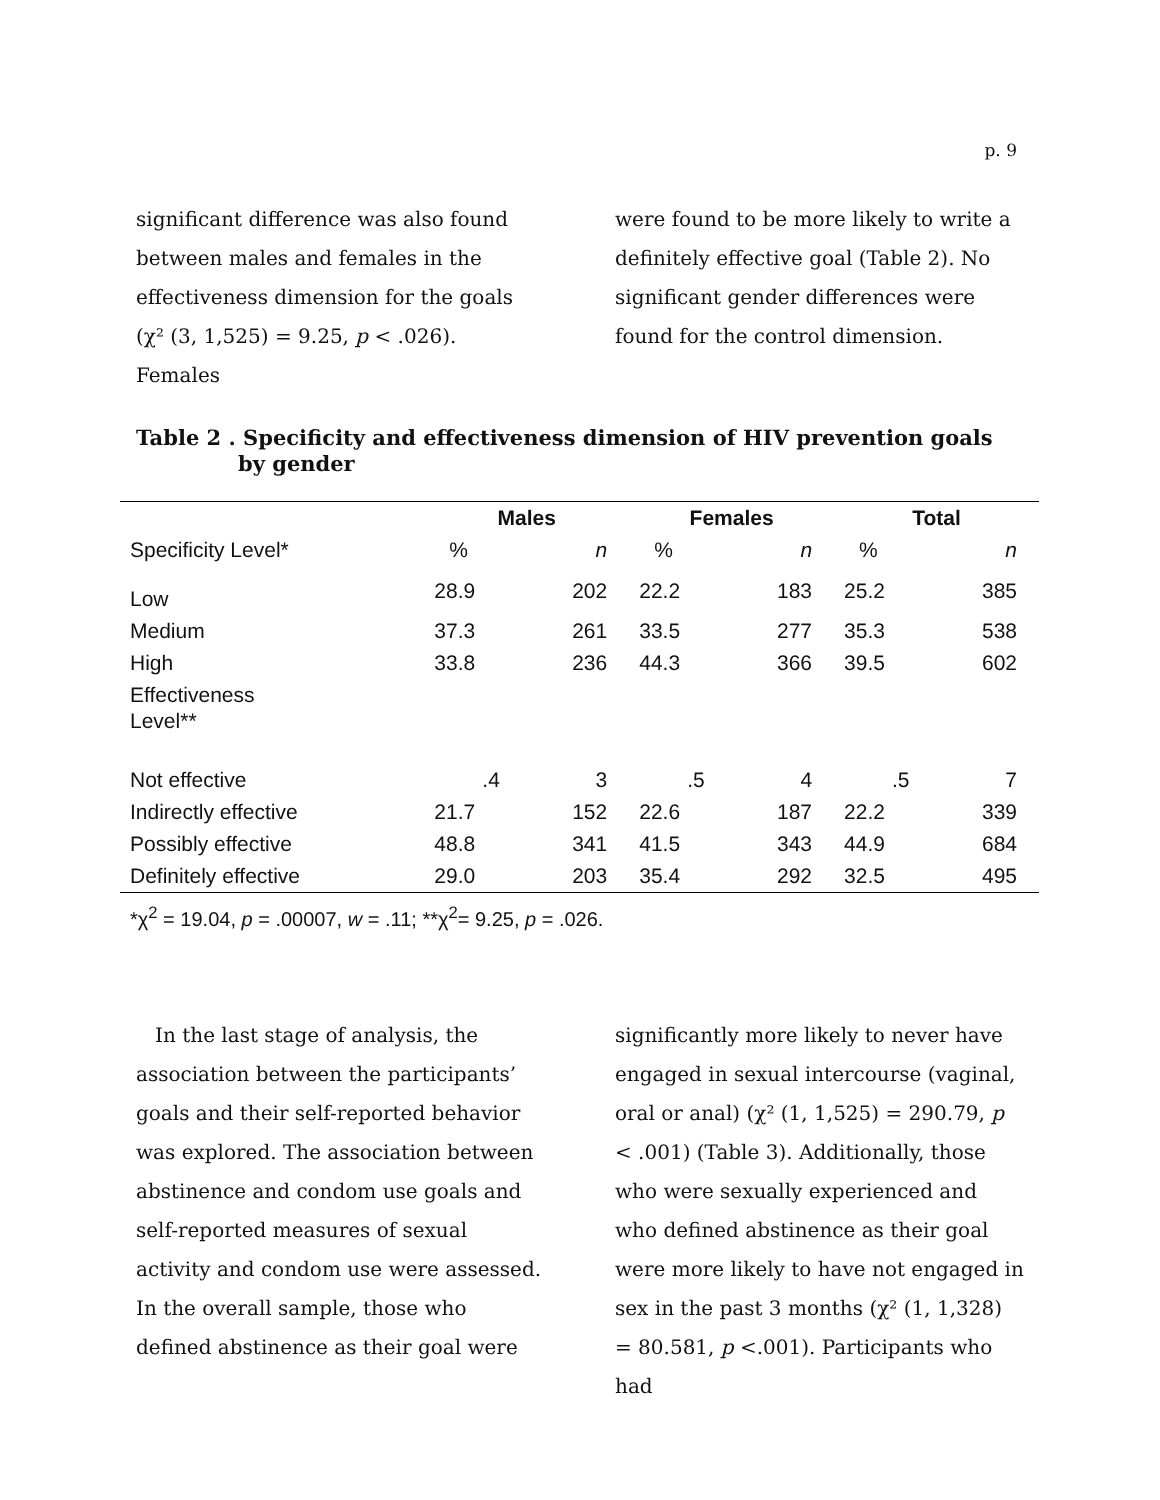p. 9
significant difference was also found between males and females in the effectiveness dimension for the goals (χ² (3, 1,525) = 9.25, p < .026). Females
were found to be more likely to write a definitely effective goal (Table 2). No significant gender differences were found for the control dimension.
Table 2 . Specificity and effectiveness dimension of HIV prevention goals by gender
| | Males | | Females | | Total | |
| --- | --- | --- | --- | --- | --- | --- |
| Specificity Level* | % | n | % | n | % | n |
| Low | 28.9 | 202 | 22.2 | 183 | 25.2 | 385 |
| Medium | 37.3 | 261 | 33.5 | 277 | 35.3 | 538 |
| High | 33.8 | 236 | 44.3 | 366 | 39.5 | 602 |
| Effectiveness Level** | | | | | | |
| Not effective | .4 | 3 | .5 | 4 | .5 | 7 |
| Indirectly effective | 21.7 | 152 | 22.6 | 187 | 22.2 | 339 |
| Possibly effective | 48.8 | 341 | 41.5 | 343 | 44.9 | 684 |
| Definitely effective | 29.0 | 203 | 35.4 | 292 | 32.5 | 495 |
*χ<sup>2</sup> = 19.04, p = .00007, w = .11; **χ<sup>2</sup>= 9.25, p = .026.
In the last stage of analysis, the association between the participants’ goals and their self-reported behavior was explored. The association between abstinence and condom use goals and self-reported measures of sexual activity and condom use were assessed. In the overall sample, those who defined abstinence as their goal were
significantly more likely to never have engaged in sexual intercourse (vaginal, oral or anal) (χ² (1, 1,525) = 290.79, p < .001) (Table 3). Additionally, those who were sexually experienced and who defined abstinence as their goal were more likely to have not engaged in sex in the past 3 months (χ² (1, 1,328) = 80.581, p <.001). Participants who had